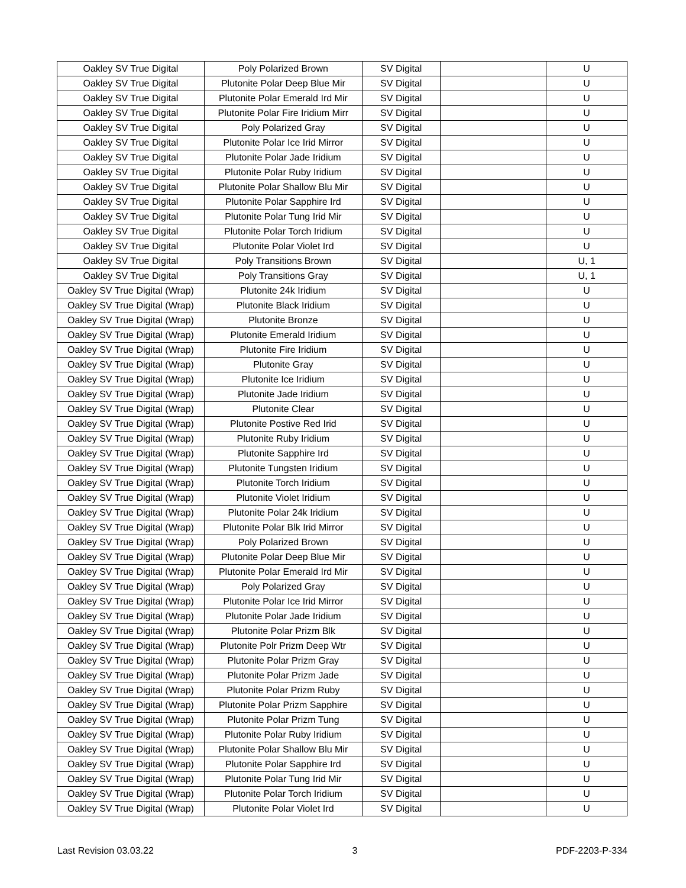| Oakley SV True Digital | Poly Polarized Brown | SV Digital | | U |
| Oakley SV True Digital | Plutonite Polar Deep Blue Mir | SV Digital | | U |
| Oakley SV True Digital | Plutonite Polar Emerald Ird Mir | SV Digital | | U |
| Oakley SV True Digital | Plutonite Polar Fire Iridium Mirr | SV Digital | | U |
| Oakley SV True Digital | Poly Polarized Gray | SV Digital | | U |
| Oakley SV True Digital | Plutonite Polar Ice Irid Mirror | SV Digital | | U |
| Oakley SV True Digital | Plutonite Polar Jade Iridium | SV Digital | | U |
| Oakley SV True Digital | Plutonite Polar Ruby Iridium | SV Digital | | U |
| Oakley SV True Digital | Plutonite Polar Shallow Blu Mir | SV Digital | | U |
| Oakley SV True Digital | Plutonite Polar Sapphire Ird | SV Digital | | U |
| Oakley SV True Digital | Plutonite Polar Tung Irid Mir | SV Digital | | U |
| Oakley SV True Digital | Plutonite Polar Torch Iridium | SV Digital | | U |
| Oakley SV True Digital | Plutonite Polar Violet Ird | SV Digital | | U |
| Oakley SV True Digital | Poly Transitions Brown | SV Digital | | U, 1 |
| Oakley SV True Digital | Poly Transitions Gray | SV Digital | | U, 1 |
| Oakley SV True Digital (Wrap) | Plutonite 24k Iridium | SV Digital | | U |
| Oakley SV True Digital (Wrap) | Plutonite Black Iridium | SV Digital | | U |
| Oakley SV True Digital (Wrap) | Plutonite Bronze | SV Digital | | U |
| Oakley SV True Digital (Wrap) | Plutonite Emerald Iridium | SV Digital | | U |
| Oakley SV True Digital (Wrap) | Plutonite Fire Iridium | SV Digital | | U |
| Oakley SV True Digital (Wrap) | Plutonite Gray | SV Digital | | U |
| Oakley SV True Digital (Wrap) | Plutonite Ice Iridium | SV Digital | | U |
| Oakley SV True Digital (Wrap) | Plutonite Jade Iridium | SV Digital | | U |
| Oakley SV True Digital (Wrap) | Plutonite Clear | SV Digital | | U |
| Oakley SV True Digital (Wrap) | Plutonite Postive Red Irid | SV Digital | | U |
| Oakley SV True Digital (Wrap) | Plutonite Ruby Iridium | SV Digital | | U |
| Oakley SV True Digital (Wrap) | Plutonite Sapphire Ird | SV Digital | | U |
| Oakley SV True Digital (Wrap) | Plutonite Tungsten Iridium | SV Digital | | U |
| Oakley SV True Digital (Wrap) | Plutonite Torch Iridium | SV Digital | | U |
| Oakley SV True Digital (Wrap) | Plutonite Violet Iridium | SV Digital | | U |
| Oakley SV True Digital (Wrap) | Plutonite Polar 24k Iridium | SV Digital | | U |
| Oakley SV True Digital (Wrap) | Plutonite Polar Blk Irid Mirror | SV Digital | | U |
| Oakley SV True Digital (Wrap) | Poly Polarized Brown | SV Digital | | U |
| Oakley SV True Digital (Wrap) | Plutonite Polar Deep Blue Mir | SV Digital | | U |
| Oakley SV True Digital (Wrap) | Plutonite Polar Emerald Ird Mir | SV Digital | | U |
| Oakley SV True Digital (Wrap) | Poly Polarized Gray | SV Digital | | U |
| Oakley SV True Digital (Wrap) | Plutonite Polar Ice Irid Mirror | SV Digital | | U |
| Oakley SV True Digital (Wrap) | Plutonite Polar Jade Iridium | SV Digital | | U |
| Oakley SV True Digital (Wrap) | Plutonite Polar Prizm Blk | SV Digital | | U |
| Oakley SV True Digital (Wrap) | Plutonite Polr Prizm Deep Wtr | SV Digital | | U |
| Oakley SV True Digital (Wrap) | Plutonite Polar Prizm Gray | SV Digital | | U |
| Oakley SV True Digital (Wrap) | Plutonite Polar Prizm Jade | SV Digital | | U |
| Oakley SV True Digital (Wrap) | Plutonite Polar Prizm Ruby | SV Digital | | U |
| Oakley SV True Digital (Wrap) | Plutonite Polar Prizm Sapphire | SV Digital | | U |
| Oakley SV True Digital (Wrap) | Plutonite Polar Prizm Tung | SV Digital | | U |
| Oakley SV True Digital (Wrap) | Plutonite Polar Ruby Iridium | SV Digital | | U |
| Oakley SV True Digital (Wrap) | Plutonite Polar Shallow Blu Mir | SV Digital | | U |
| Oakley SV True Digital (Wrap) | Plutonite Polar Sapphire Ird | SV Digital | | U |
| Oakley SV True Digital (Wrap) | Plutonite Polar Tung Irid Mir | SV Digital | | U |
| Oakley SV True Digital (Wrap) | Plutonite Polar Torch Iridium | SV Digital | | U |
| Oakley SV True Digital (Wrap) | Plutonite Polar Violet Ird | SV Digital | | U |
Last Revision 03.03.22 3 PDF-2203-P-334